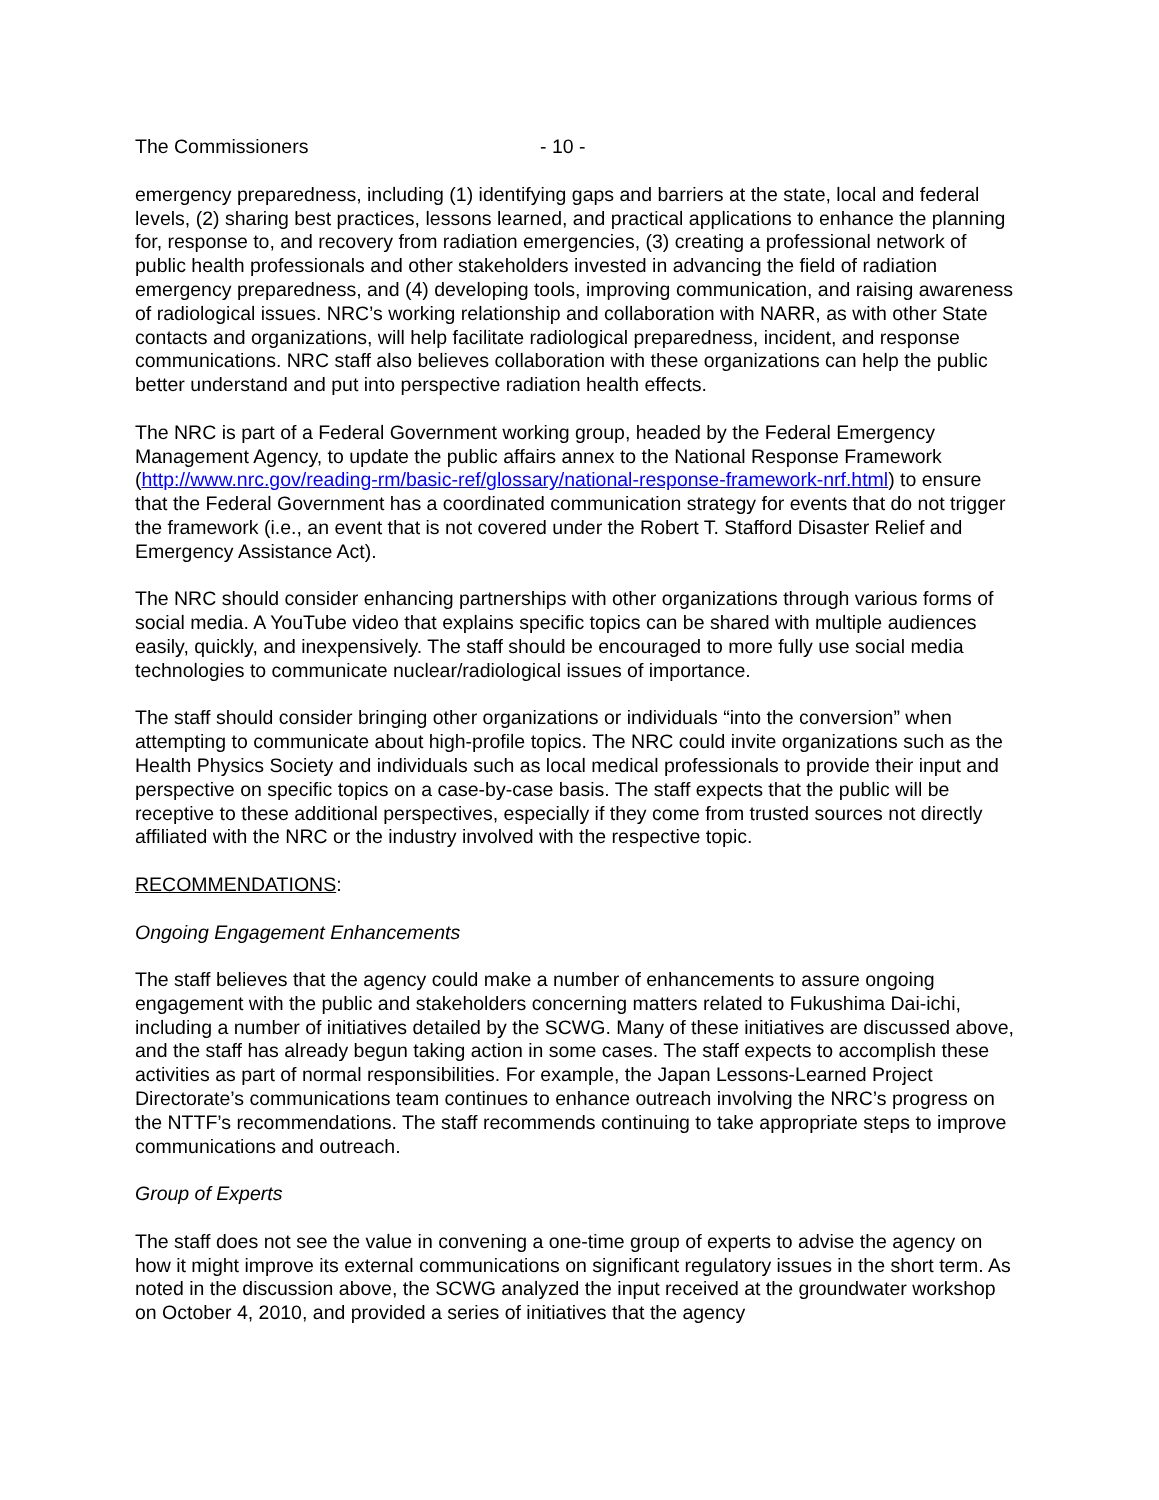The Commissioners - 10 -
emergency preparedness, including (1) identifying gaps and barriers at the state, local and federal levels, (2) sharing best practices, lessons learned, and practical applications to enhance the planning for, response to, and recovery from radiation emergencies, (3) creating a professional network of public health professionals and other stakeholders invested in advancing the field of radiation emergency preparedness, and (4) developing tools, improving communication, and raising awareness of radiological issues. NRC’s working relationship and collaboration with NARR, as with other State contacts and organizations, will help facilitate radiological preparedness, incident, and response communications. NRC staff also believes collaboration with these organizations can help the public better understand and put into perspective radiation health effects.
The NRC is part of a Federal Government working group, headed by the Federal Emergency Management Agency, to update the public affairs annex to the National Response Framework (http://www.nrc.gov/reading-rm/basic-ref/glossary/national-response-framework-nrf.html) to ensure that the Federal Government has a coordinated communication strategy for events that do not trigger the framework (i.e., an event that is not covered under the Robert T. Stafford Disaster Relief and Emergency Assistance Act).
The NRC should consider enhancing partnerships with other organizations through various forms of social media. A YouTube video that explains specific topics can be shared with multiple audiences easily, quickly, and inexpensively. The staff should be encouraged to more fully use social media technologies to communicate nuclear/radiological issues of importance.
The staff should consider bringing other organizations or individuals “into the conversion” when attempting to communicate about high-profile topics. The NRC could invite organizations such as the Health Physics Society and individuals such as local medical professionals to provide their input and perspective on specific topics on a case-by-case basis. The staff expects that the public will be receptive to these additional perspectives, especially if they come from trusted sources not directly affiliated with the NRC or the industry involved with the respective topic.
RECOMMENDATIONS:
Ongoing Engagement Enhancements
The staff believes that the agency could make a number of enhancements to assure ongoing engagement with the public and stakeholders concerning matters related to Fukushima Dai-ichi, including a number of initiatives detailed by the SCWG. Many of these initiatives are discussed above, and the staff has already begun taking action in some cases. The staff expects to accomplish these activities as part of normal responsibilities. For example, the Japan Lessons-Learned Project Directorate’s communications team continues to enhance outreach involving the NRC’s progress on the NTTF’s recommendations. The staff recommends continuing to take appropriate steps to improve communications and outreach.
Group of Experts
The staff does not see the value in convening a one-time group of experts to advise the agency on how it might improve its external communications on significant regulatory issues in the short term. As noted in the discussion above, the SCWG analyzed the input received at the groundwater workshop on October 4, 2010, and provided a series of initiatives that the agency